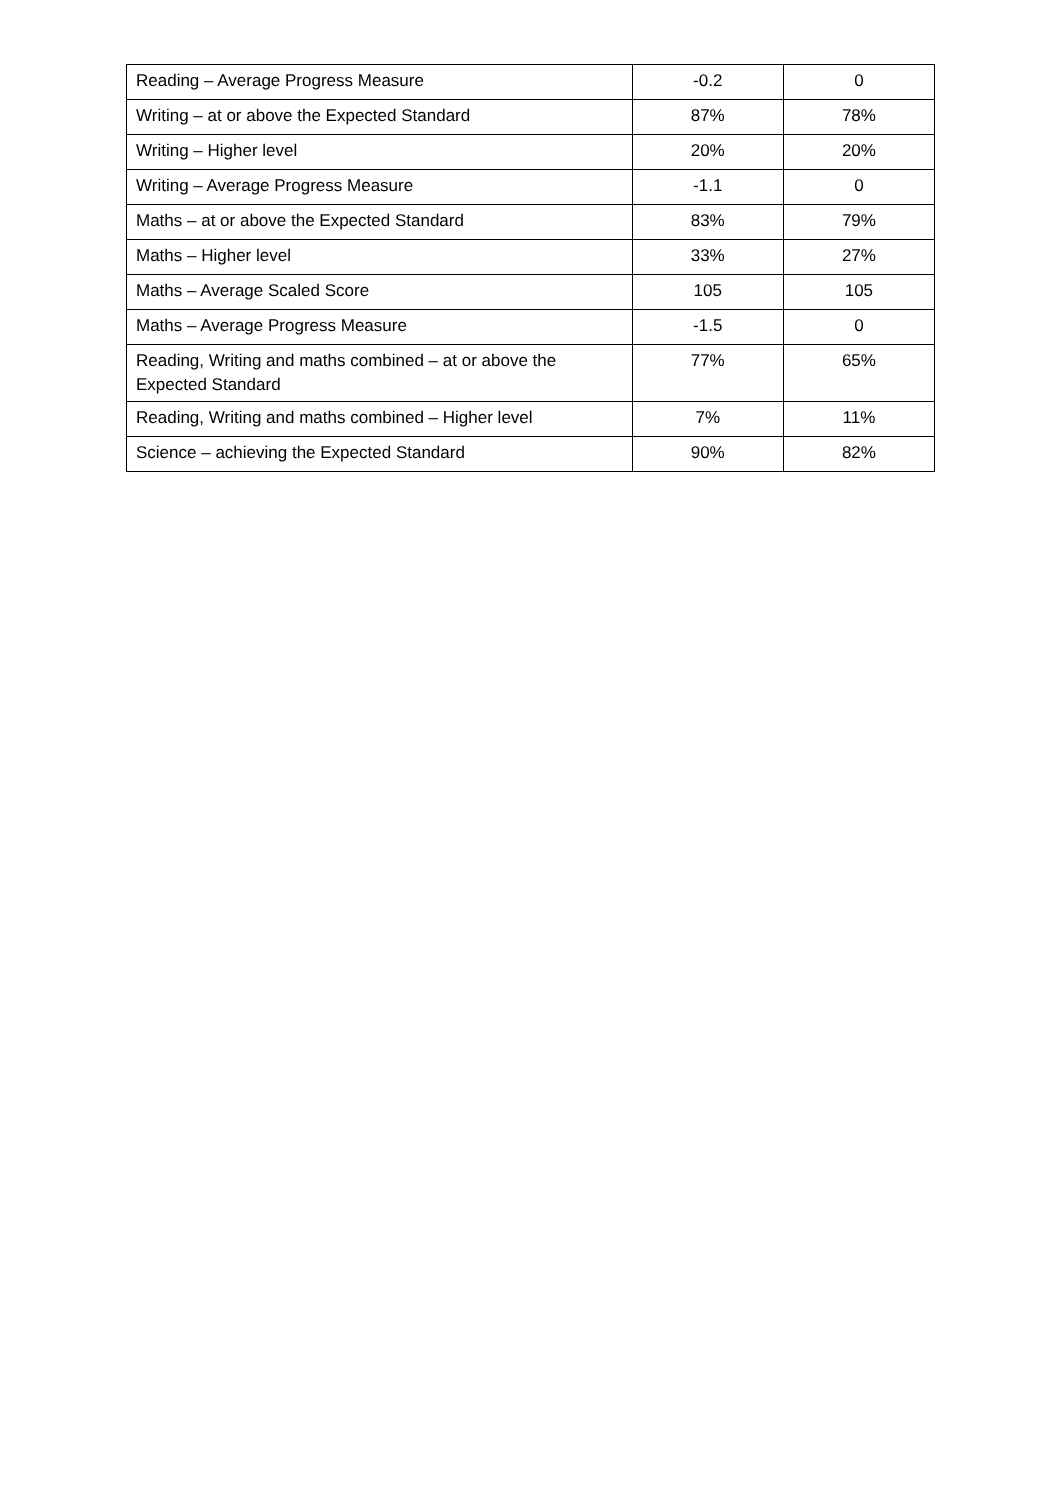| Reading – Average Progress Measure | -0.2 | 0 |
| Writing – at or above the Expected Standard | 87% | 78% |
| Writing – Higher level | 20% | 20% |
| Writing – Average Progress Measure | -1.1 | 0 |
| Maths – at or above the Expected Standard | 83% | 79% |
| Maths – Higher level | 33% | 27% |
| Maths – Average Scaled Score | 105 | 105 |
| Maths – Average Progress Measure | -1.5 | 0 |
| Reading, Writing and maths combined – at or above the Expected Standard | 77% | 65% |
| Reading, Writing and maths combined – Higher level | 7% | 11% |
| Science – achieving the Expected Standard | 90% | 82% |